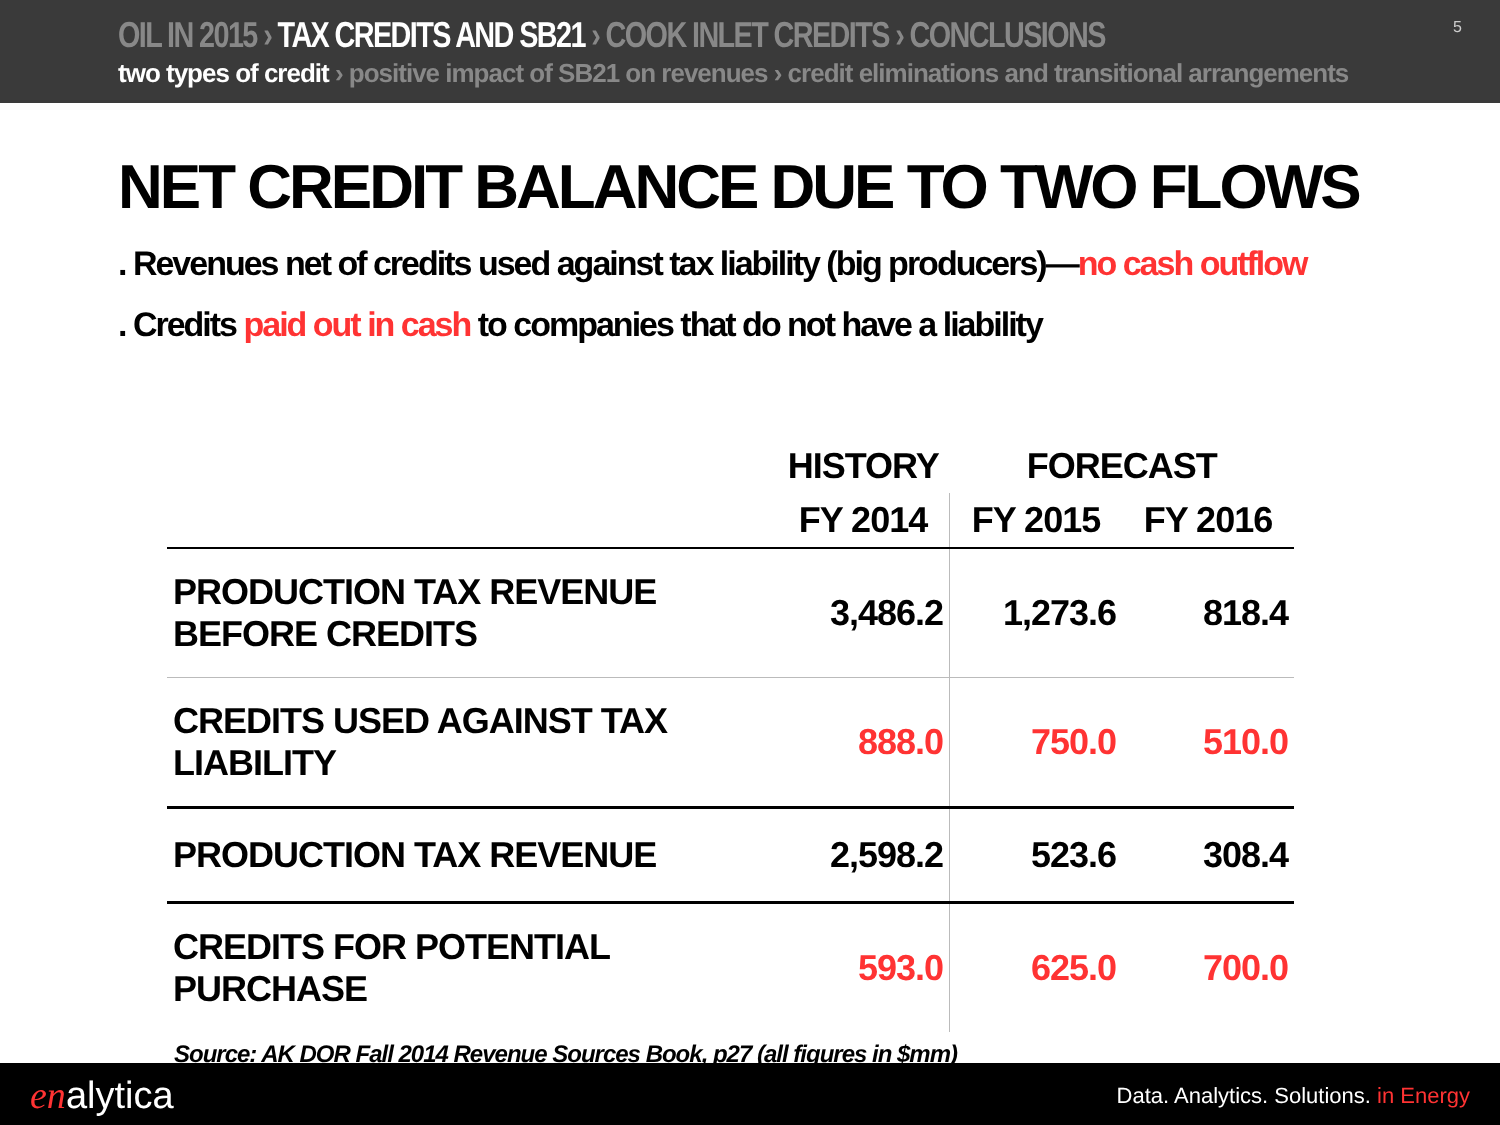OIL IN 2015 › TAX CREDITS AND SB21 › COOK INLET CREDITS › CONCLUSIONS
two types of credit › positive impact of SB21 on revenues › credit eliminations and transitional arrangements
5
NET CREDIT BALANCE DUE TO TWO FLOWS
. Revenues net of credits used against tax liability (big producers)—no cash outflow
. Credits paid out in cash to companies that do not have a liability
| | HISTORY | FORECAST | |
| --- | --- | --- | --- |
| | FY 2014 | FY 2015 | FY 2016 |
| PRODUCTION TAX REVENUE BEFORE CREDITS | 3,486.2 | 1,273.6 | 818.4 |
| CREDITS USED AGAINST TAX LIABILITY | 888.0 | 750.0 | 510.0 |
| PRODUCTION TAX REVENUE | 2,598.2 | 523.6 | 308.4 |
| CREDITS FOR POTENTIAL PURCHASE | 593.0 | 625.0 | 700.0 |
Source: AK DOR Fall 2014 Revenue Sources Book, p27 (all figures in $mm)
enalytica
Data. Analytics. Solutions. in Energy